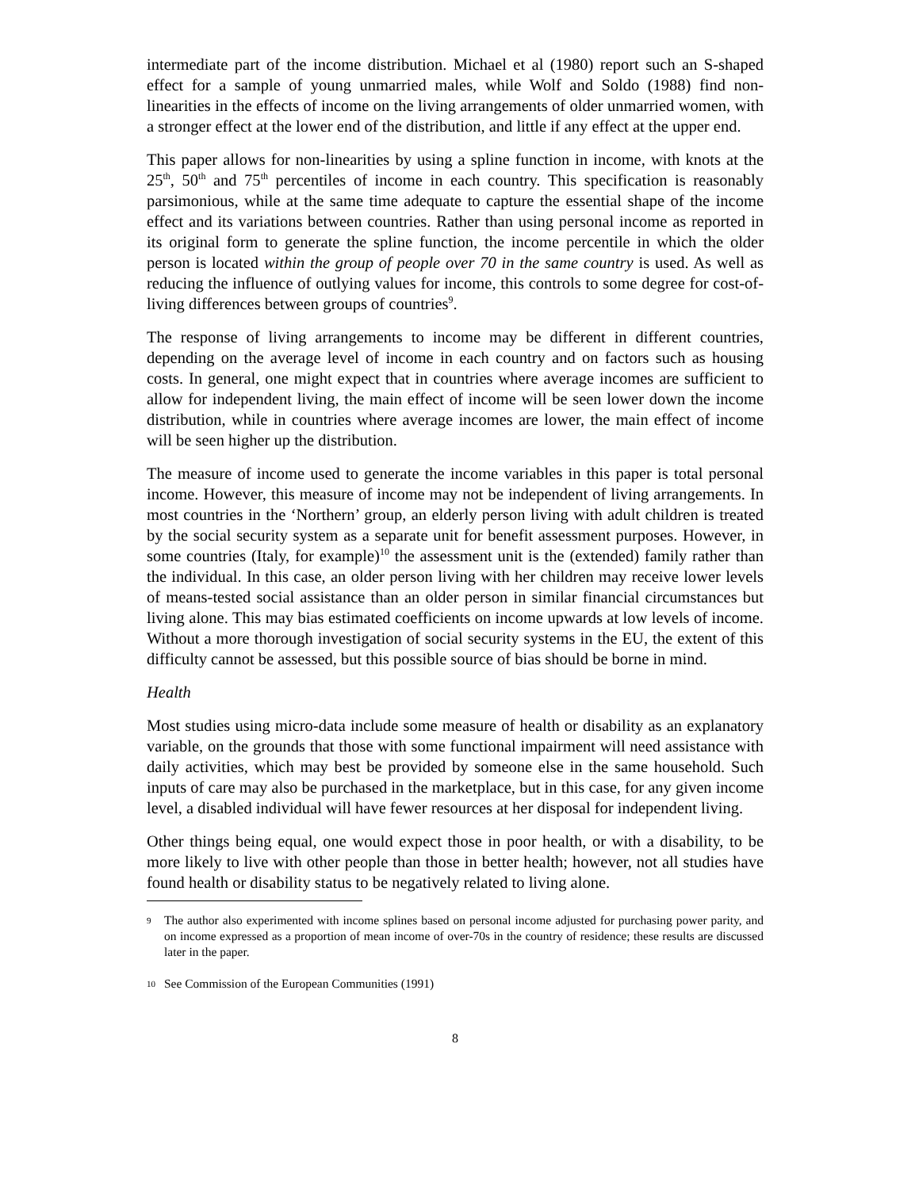intermediate part of the income distribution. Michael et al (1980) report such an S-shaped effect for a sample of young unmarried males, while Wolf and Soldo (1988) find non-linearities in the effects of income on the living arrangements of older unmarried women, with a stronger effect at the lower end of the distribution, and little if any effect at the upper end.
This paper allows for non-linearities by using a spline function in income, with knots at the 25<sup>th</sup>, 50<sup>th</sup> and 75<sup>th</sup> percentiles of income in each country. This specification is reasonably parsimonious, while at the same time adequate to capture the essential shape of the income effect and its variations between countries. Rather than using personal income as reported in its original form to generate the spline function, the income percentile in which the older person is located within the group of people over 70 in the same country is used. As well as reducing the influence of outlying values for income, this controls to some degree for cost-of-living differences between groups of countries<sup>9</sup>.
The response of living arrangements to income may be different in different countries, depending on the average level of income in each country and on factors such as housing costs. In general, one might expect that in countries where average incomes are sufficient to allow for independent living, the main effect of income will be seen lower down the income distribution, while in countries where average incomes are lower, the main effect of income will be seen higher up the distribution.
The measure of income used to generate the income variables in this paper is total personal income. However, this measure of income may not be independent of living arrangements. In most countries in the ‘Northern’ group, an elderly person living with adult children is treated by the social security system as a separate unit for benefit assessment purposes. However, in some countries (Italy, for example)<sup>10</sup> the assessment unit is the (extended) family rather than the individual. In this case, an older person living with her children may receive lower levels of means-tested social assistance than an older person in similar financial circumstances but living alone. This may bias estimated coefficients on income upwards at low levels of income. Without a more thorough investigation of social security systems in the EU, the extent of this difficulty cannot be assessed, but this possible source of bias should be borne in mind.
Health
Most studies using micro-data include some measure of health or disability as an explanatory variable, on the grounds that those with some functional impairment will need assistance with daily activities, which may best be provided by someone else in the same household. Such inputs of care may also be purchased in the marketplace, but in this case, for any given income level, a disabled individual will have fewer resources at her disposal for independent living.
Other things being equal, one would expect those in poor health, or with a disability, to be more likely to live with other people than those in better health; however, not all studies have found health or disability status to be negatively related to living alone.
9 The author also experimented with income splines based on personal income adjusted for purchasing power parity, and on income expressed as a proportion of mean income of over-70s in the country of residence; these results are discussed later in the paper.
10 See Commission of the European Communities (1991)
8